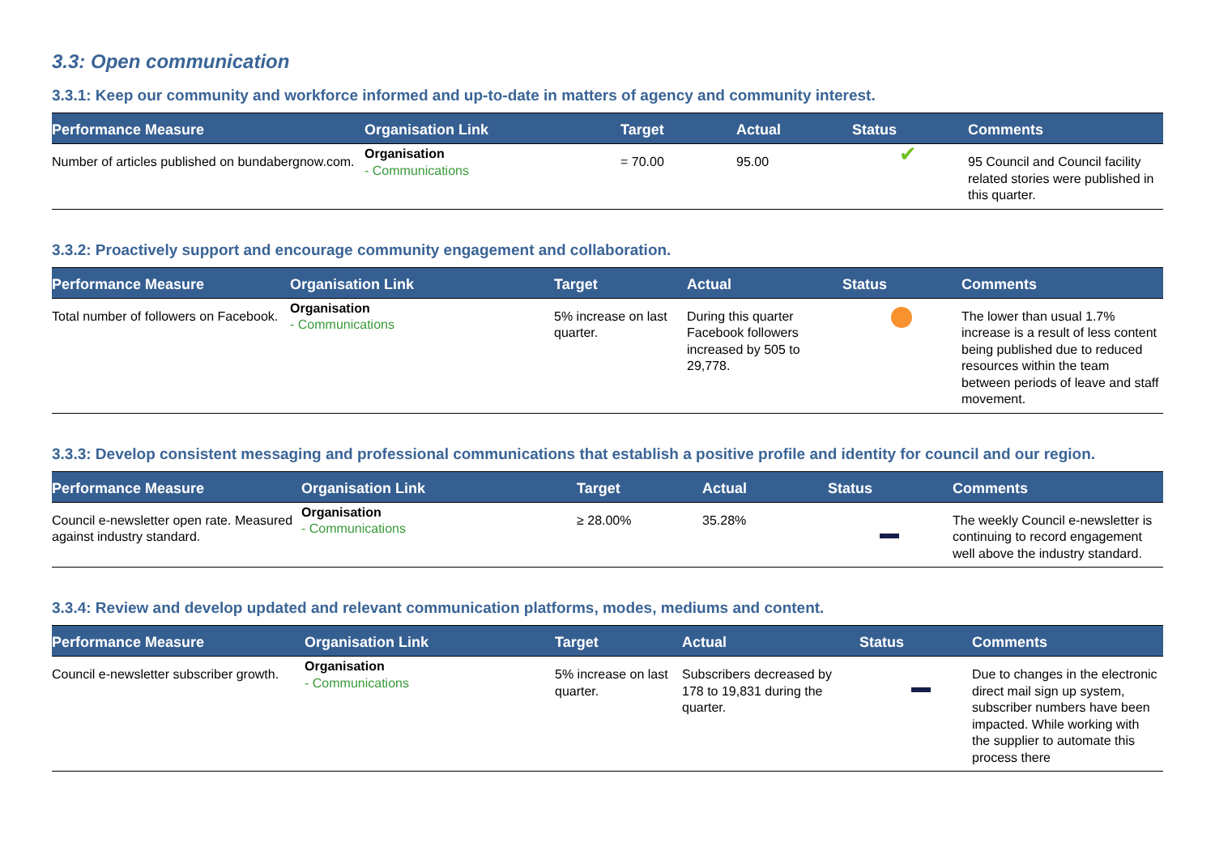3.3: Open communication
3.3.1: Keep our community and workforce informed and up-to-date in matters of agency and community interest.
| Performance Measure | Organisation Link | Target | Actual | Status | Comments |
| --- | --- | --- | --- | --- | --- |
| Number of articles published on bundabergnow.com. | Organisation - Communications | = 70.00 | 95.00 | ✔ | 95 Council and Council facility related stories were published in this quarter. |
3.3.2: Proactively support and encourage community engagement and collaboration.
| Performance Measure | Organisation Link | Target | Actual | Status | Comments |
| --- | --- | --- | --- | --- | --- |
| Total number of followers on Facebook. | Organisation - Communications | 5% increase on last quarter. | During this quarter Facebook followers increased by 505 to 29,778. | | The lower than usual 1.7% increase is a result of less content being published due to reduced resources within the team between periods of leave and staff movement. |
3.3.3: Develop consistent messaging and professional communications that establish a positive profile and identity for council and our region.
| Performance Measure | Organisation Link | Target | Actual | Status | Comments |
| --- | --- | --- | --- | --- | --- |
| Council e-newsletter open rate. Measured against industry standard. | Organisation - Communications | ≥ 28.00% | 35.28% | | The weekly Council e-newsletter is continuing to record engagement well above the industry standard. |
3.3.4: Review and develop updated and relevant communication platforms, modes, mediums and content.
| Performance Measure | Organisation Link | Target | Actual | Status | Comments |
| --- | --- | --- | --- | --- | --- |
| Council e-newsletter subscriber growth. | Organisation - Communications | 5% increase on last quarter. | Subscribers decreased by 178 to 19,831 during the quarter. | | Due to changes in the electronic direct mail sign up system, subscriber numbers have been impacted. While working with the supplier to automate this process there |